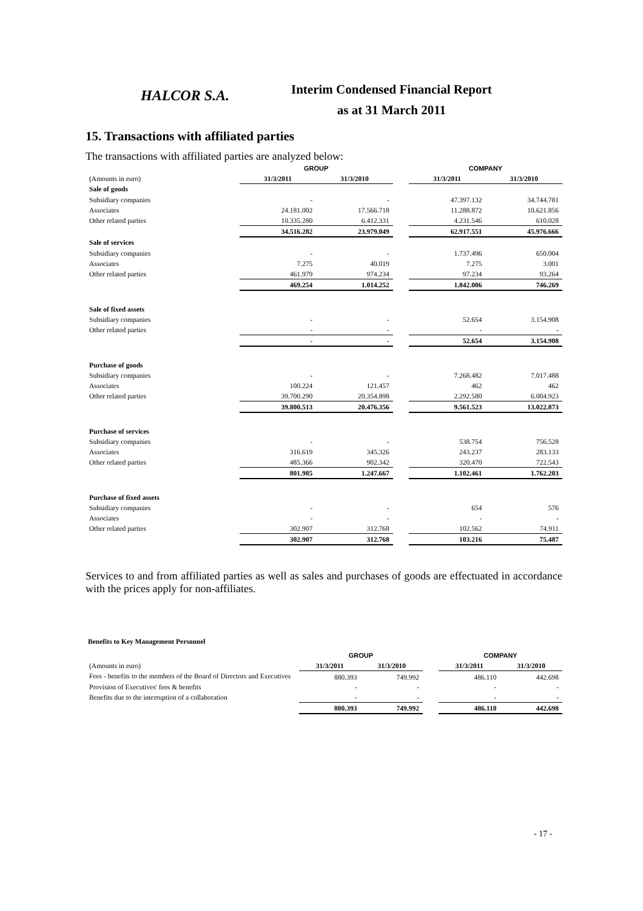HALCOR S.A.
Interim Condensed Financial Report
as at 31 March 2011
15. Transactions with affiliated parties
The transactions with affiliated parties are analyzed below:
| | GROUP | | | COMPANY | |
| --- | --- | --- | --- | --- | --- |
| (Amounts in euro) | 31/3/2011 | 31/3/2010 | | 31/3/2011 | 31/3/2010 |
| Sale of goods | | | | | |
| Subsidiary companies | - | - | | 47.397.132 | 34.744.781 |
| Associates | 24.181.002 | 17.566.718 | | 11.288.872 | 10.621.856 |
| Other related parties | 10.335.280 | 6.412.331 | | 4.231.546 | 610.028 |
| | 34.516.282 | 23.979.049 | | 62.917.551 | 45.976.666 |
| Sale of services | | | | | |
| Subsidiary companies | - | - | | 1.737.496 | 650.004 |
| Associates | 7.275 | 40.019 | | 7.275 | 3.001 |
| Other related parties | 461.979 | 974.234 | | 97.234 | 93.264 |
| | 469.254 | 1.014.252 | | 1.842.006 | 746.269 |
| Sale of fixed assets | | | | | |
| Subsidiary companies | - | - | | 52.654 | 3.154.908 |
| Other related parties | - | - | | - | - |
| | - | - | | 52.654 | 3.154.908 |
| Purchase of goods | | | | | |
| Subsidiary companies | - | - | | 7.268.482 | 7.017.488 |
| Associates | 100.224 | 121.457 | | 462 | 462 |
| Other related parties | 39.700.290 | 20.354.898 | | 2.292.580 | 6.004.923 |
| | 39.800.513 | 20.476.356 | | 9.561.523 | 13.022.873 |
| Purchase of services | | | | | |
| Subsidiary companies | - | - | | 538.754 | 756.528 |
| Associates | 316.619 | 345.326 | | 243.237 | 283.133 |
| Other related parties | 485.366 | 902.342 | | 320.470 | 722.543 |
| | 801.985 | 1.247.667 | | 1.102.461 | 1.762.203 |
| Purchase of fixed assets | | | | | |
| Subsidiary companies | - | - | | 654 | 576 |
| Associates | - | - | | - | - |
| Other related parties | 302.907 | 312.768 | | 102.562 | 74.911 |
| | 302.907 | 312.768 | | 103.216 | 75.487 |
Services to and from affiliated parties as well as sales and purchases of goods are effectuated in accordance with the prices apply for non-affiliates.
Benefits to Key Management Personnel
| | GROUP | | | COMPANY | |
| --- | --- | --- | --- | --- | --- |
| (Amounts in euro) | 31/3/2011 | 31/3/2010 | | 31/3/2011 | 31/3/2010 |
| Fees - benefits to the members of the Board of Directors and Executives | 880.393 | 749.992 | | 486.110 | 442.698 |
| Provision of Executives' fees & benefits | - | - | | - | - |
| Benefits due to the interruption of a collaboration | - | - | | - | - |
| | 880.393 | 749.992 | | 486.110 | 442.698 |
- 17 -